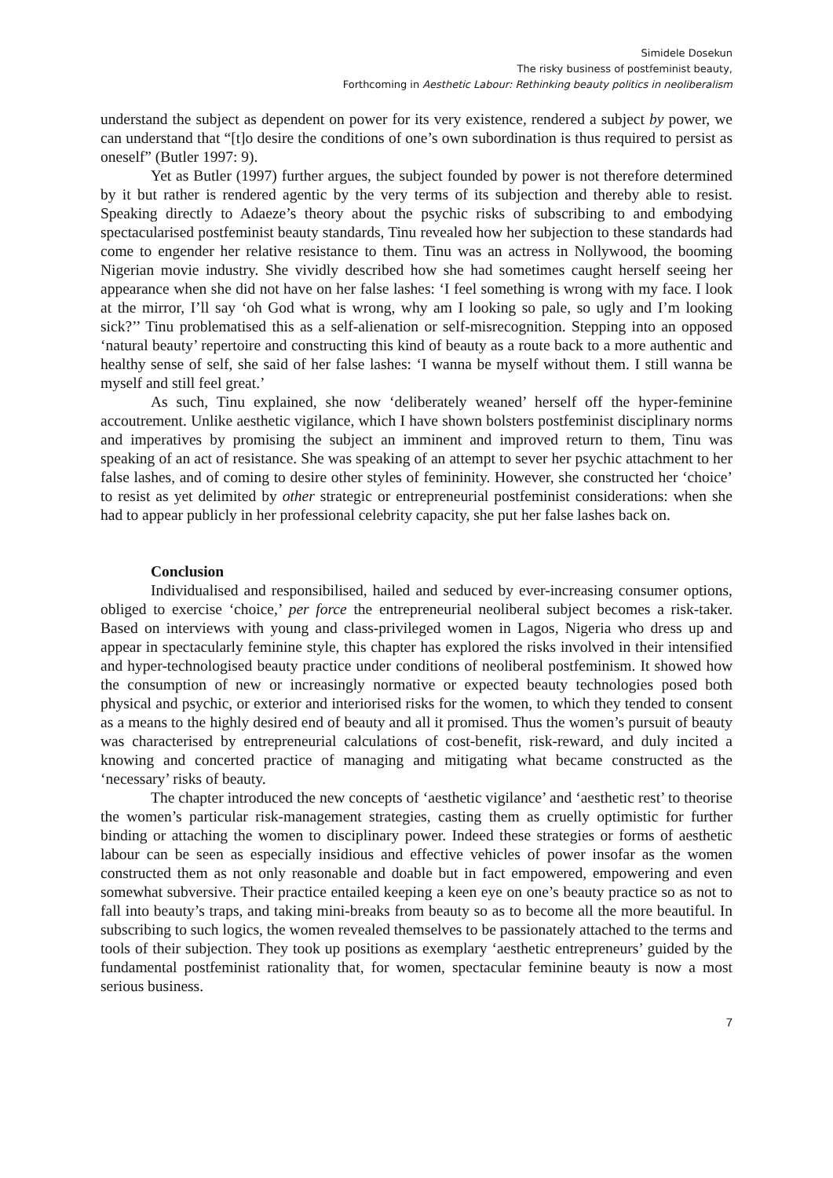Simidele Dosekun
The risky business of postfeminist beauty,
Forthcoming in Aesthetic Labour: Rethinking beauty politics in neoliberalism
understand the subject as dependent on power for its very existence, rendered a subject by power, we can understand that “[t]o desire the conditions of one’s own subordination is thus required to persist as oneself” (Butler 1997: 9).
Yet as Butler (1997) further argues, the subject founded by power is not therefore determined by it but rather is rendered agentic by the very terms of its subjection and thereby able to resist. Speaking directly to Adaeze’s theory about the psychic risks of subscribing to and embodying spectacularised postfeminist beauty standards, Tinu revealed how her subjection to these standards had come to engender her relative resistance to them. Tinu was an actress in Nollywood, the booming Nigerian movie industry. She vividly described how she had sometimes caught herself seeing her appearance when she did not have on her false lashes: ‘I feel something is wrong with my face. I look at the mirror, I’ll say ‘oh God what is wrong, why am I looking so pale, so ugly and I’m looking sick?’’ Tinu problematised this as a self-alienation or self-misrecognition. Stepping into an opposed ‘natural beauty’ repertoire and constructing this kind of beauty as a route back to a more authentic and healthy sense of self, she said of her false lashes: ‘I wanna be myself without them. I still wanna be myself and still feel great.’
As such, Tinu explained, she now ‘deliberately weaned’ herself off the hyper-feminine accoutrement. Unlike aesthetic vigilance, which I have shown bolsters postfeminist disciplinary norms and imperatives by promising the subject an imminent and improved return to them, Tinu was speaking of an act of resistance. She was speaking of an attempt to sever her psychic attachment to her false lashes, and of coming to desire other styles of femininity. However, she constructed her ‘choice’ to resist as yet delimited by other strategic or entrepreneurial postfeminist considerations: when she had to appear publicly in her professional celebrity capacity, she put her false lashes back on.
Conclusion
Individualised and responsibilised, hailed and seduced by ever-increasing consumer options, obliged to exercise ‘choice,’ per force the entrepreneurial neoliberal subject becomes a risk-taker. Based on interviews with young and class-privileged women in Lagos, Nigeria who dress up and appear in spectacularly feminine style, this chapter has explored the risks involved in their intensified and hyper-technologised beauty practice under conditions of neoliberal postfeminism. It showed how the consumption of new or increasingly normative or expected beauty technologies posed both physical and psychic, or exterior and interiorised risks for the women, to which they tended to consent as a means to the highly desired end of beauty and all it promised. Thus the women’s pursuit of beauty was characterised by entrepreneurial calculations of cost-benefit, risk-reward, and duly incited a knowing and concerted practice of managing and mitigating what became constructed as the ‘necessary’ risks of beauty.
The chapter introduced the new concepts of ‘aesthetic vigilance’ and ‘aesthetic rest’ to theorise the women’s particular risk-management strategies, casting them as cruelly optimistic for further binding or attaching the women to disciplinary power. Indeed these strategies or forms of aesthetic labour can be seen as especially insidious and effective vehicles of power insofar as the women constructed them as not only reasonable and doable but in fact empowered, empowering and even somewhat subversive. Their practice entailed keeping a keen eye on one’s beauty practice so as not to fall into beauty’s traps, and taking mini-breaks from beauty so as to become all the more beautiful. In subscribing to such logics, the women revealed themselves to be passionately attached to the terms and tools of their subjection. They took up positions as exemplary ‘aesthetic entrepreneurs’ guided by the fundamental postfeminist rationality that, for women, spectacular feminine beauty is now a most serious business.
7